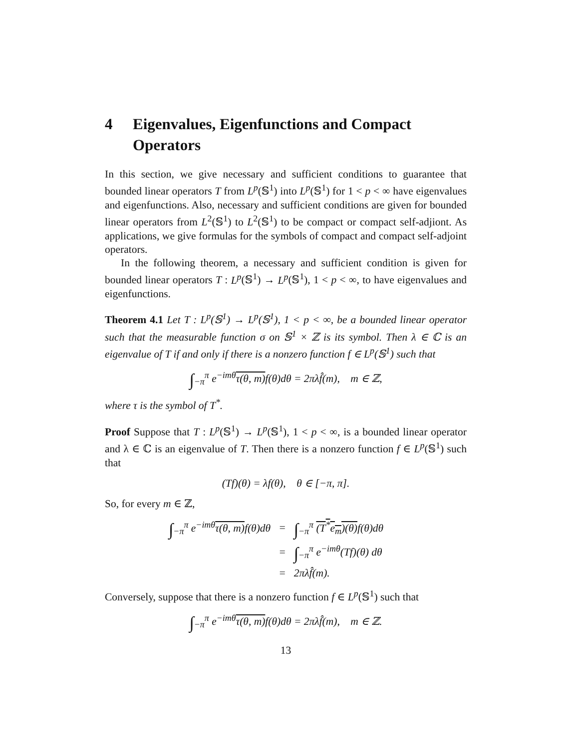4 Eigenvalues, Eigenfunctions and Compact Operators
In this section, we give necessary and sufficient conditions to guarantee that bounded linear operators T from L<sup>p</sup>(𝕊<sup>1</sup>) into L<sup>p</sup>(𝕊<sup>1</sup>) for 1 < p < ∞ have eigenvalues and eigenfunctions. Also, necessary and sufficient conditions are given for bounded linear operators from L<sup>2</sup>(𝕊<sup>1</sup>) to L<sup>2</sup>(𝕊<sup>1</sup>) to be compact or compact self-adjiont. As applications, we give formulas for the symbols of compact and compact self-adjoint operators.
In the following theorem, a necessary and sufficient condition is given for bounded linear operators T : L<sup>p</sup>(𝕊<sup>1</sup>) → L<sup>p</sup>(𝕊<sup>1</sup>), 1 < p < ∞, to have eigenvalues and eigenfunctions.
Theorem 4.1 Let T : L<sup>p</sup>(𝕊<sup>1</sup>) → L<sup>p</sup>(𝕊<sup>1</sup>), 1 < p < ∞, be a bounded linear operator such that the measurable function σ on 𝕊<sup>1</sup> × ℤ is its symbol. Then λ ∈ ℂ is an eigenvalue of T if and only if there is a nonzero function f ∈ L<sup>p</sup>(𝕊<sup>1</sup>) such that
∫<sub>−π</sub><sup>π</sup> e<sup>−imθ</sup>τ(θ, m) f(θ)dθ = 2πλf̂(m), m ∈ ℤ,
where τ is the symbol of T<sup>*</sup>.
Proof Suppose that T : L<sup>p</sup>(𝕊<sup>1</sup>) → L<sup>p</sup>(𝕊<sup>1</sup>), 1 < p < ∞, is a bounded linear operator and λ ∈ ℂ is an eigenvalue of T. Then there is a nonzero function f ∈ L<sup>p</sup>(𝕊<sup>1</sup>) such that
(Tf)(θ) = λf(θ), θ ∈ [−π, π].
So, for every m ∈ ℤ,
| ∫<sub>−π</sub><sup>π</sup> e<sup>−imθ</sup> τ(θ, m) f(θ)dθ | = | ∫<sub>−π</sub><sup>π</sup> (T<sup>*</sup>e<sub>m</sub>)(θ) f(θ)dθ |
| | = | ∫<sub>−π</sub><sup>π</sup> e<sup>−imθ</sup>(Tf)(θ) dθ |
| | = | 2πλf̂(m). |
Conversely, suppose that there is a nonzero function f ∈ L<sup>p</sup>(𝕊<sup>1</sup>) such that
∫<sub>−π</sub><sup>π</sup> e<sup>−imθ</sup>τ(θ, m) f(θ)dθ = 2πλf̂(m), m ∈ ℤ.
13